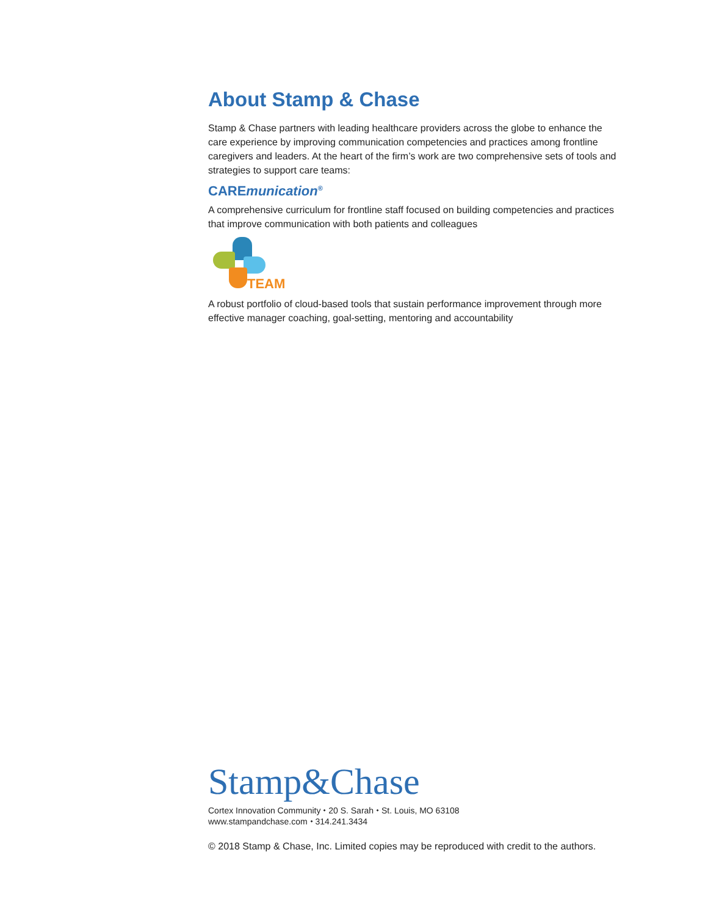About Stamp & Chase
Stamp & Chase partners with leading healthcare providers across the globe to enhance the care experience by improving communication competencies and practices among frontline caregivers and leaders. At the heart of the firm’s work are two comprehensive sets of tools and strategies to support care teams:
CAREmunication<sup>®</sup>
A comprehensive curriculum for frontline staff focused on building competencies and practices that improve communication with both patients and colleagues
TEAM
A robust portfolio of cloud-based tools that sustain performance improvement through more effective manager coaching, goal-setting, mentoring and accountability
Stamp&Chase
Cortex Innovation Community ⬩ 20 S. Sarah ⬩ St. Louis, MO 63108
www.stampandchase.com ⬩ 314.241.3434
© 2018 Stamp & Chase, Inc. Limited copies may be reproduced with credit to the authors.